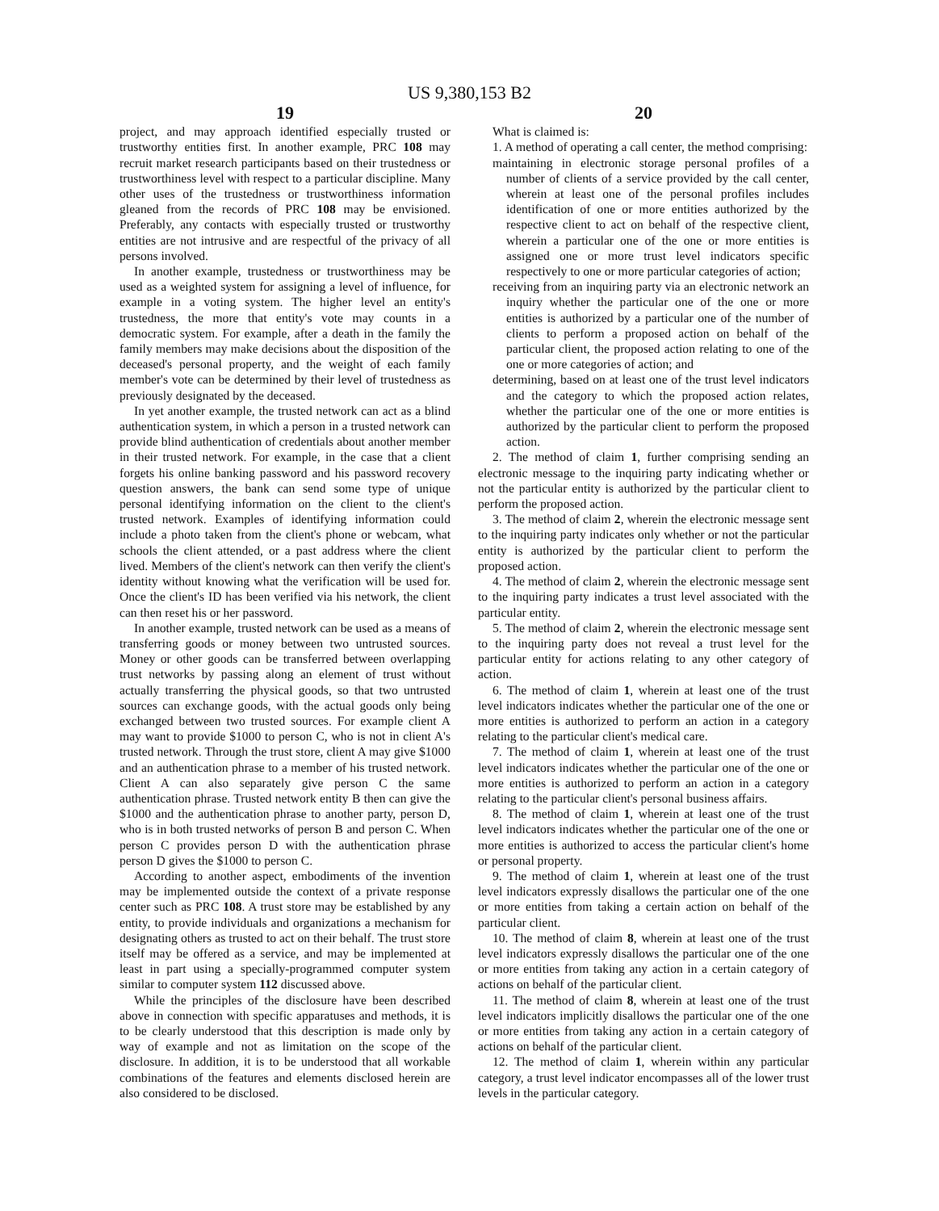US 9,380,153 B2
19
project, and may approach identified especially trusted or trustworthy entities first. In another example, PRC 108 may recruit market research participants based on their trustedness or trustworthiness level with respect to a particular discipline. Many other uses of the trustedness or trustworthiness information gleaned from the records of PRC 108 may be envisioned. Preferably, any contacts with especially trusted or trustworthy entities are not intrusive and are respectful of the privacy of all persons involved.
In another example, trustedness or trustworthiness may be used as a weighted system for assigning a level of influence, for example in a voting system. The higher level an entity's trustedness, the more that entity's vote may counts in a democratic system. For example, after a death in the family the family members may make decisions about the disposition of the deceased's personal property, and the weight of each family member's vote can be determined by their level of trustedness as previously designated by the deceased.
In yet another example, the trusted network can act as a blind authentication system, in which a person in a trusted network can provide blind authentication of credentials about another member in their trusted network. For example, in the case that a client forgets his online banking password and his password recovery question answers, the bank can send some type of unique personal identifying information on the client to the client's trusted network. Examples of identifying information could include a photo taken from the client's phone or webcam, what schools the client attended, or a past address where the client lived. Members of the client's network can then verify the client's identity without knowing what the verification will be used for. Once the client's ID has been verified via his network, the client can then reset his or her password.
In another example, trusted network can be used as a means of transferring goods or money between two untrusted sources. Money or other goods can be transferred between overlapping trust networks by passing along an element of trust without actually transferring the physical goods, so that two untrusted sources can exchange goods, with the actual goods only being exchanged between two trusted sources. For example client A may want to provide $1000 to person C, who is not in client A's trusted network. Through the trust store, client A may give $1000 and an authentication phrase to a member of his trusted network. Client A can also separately give person C the same authentication phrase. Trusted network entity B then can give the $1000 and the authentication phrase to another party, person D, who is in both trusted networks of person B and person C. When person C provides person D with the authentication phrase person D gives the $1000 to person C.
According to another aspect, embodiments of the invention may be implemented outside the context of a private response center such as PRC 108. A trust store may be established by any entity, to provide individuals and organizations a mechanism for designating others as trusted to act on their behalf. The trust store itself may be offered as a service, and may be implemented at least in part using a specially-programmed computer system similar to computer system 112 discussed above.
While the principles of the disclosure have been described above in connection with specific apparatuses and methods, it is to be clearly understood that this description is made only by way of example and not as limitation on the scope of the disclosure. In addition, it is to be understood that all workable combinations of the features and elements disclosed herein are also considered to be disclosed.
20
What is claimed is:
1. A method of operating a call center, the method comprising:
maintaining in electronic storage personal profiles of a number of clients of a service provided by the call center, wherein at least one of the personal profiles includes identification of one or more entities authorized by the respective client to act on behalf of the respective client, wherein a particular one of the one or more entities is assigned one or more trust level indicators specific respectively to one or more particular categories of action;
receiving from an inquiring party via an electronic network an inquiry whether the particular one of the one or more entities is authorized by a particular one of the number of clients to perform a proposed action on behalf of the particular client, the proposed action relating to one of the one or more categories of action; and
determining, based on at least one of the trust level indicators and the category to which the proposed action relates, whether the particular one of the one or more entities is authorized by the particular client to perform the proposed action.
2. The method of claim 1, further comprising sending an electronic message to the inquiring party indicating whether or not the particular entity is authorized by the particular client to perform the proposed action.
3. The method of claim 2, wherein the electronic message sent to the inquiring party indicates only whether or not the particular entity is authorized by the particular client to perform the proposed action.
4. The method of claim 2, wherein the electronic message sent to the inquiring party indicates a trust level associated with the particular entity.
5. The method of claim 2, wherein the electronic message sent to the inquiring party does not reveal a trust level for the particular entity for actions relating to any other category of action.
6. The method of claim 1, wherein at least one of the trust level indicators indicates whether the particular one of the one or more entities is authorized to perform an action in a category relating to the particular client's medical care.
7. The method of claim 1, wherein at least one of the trust level indicators indicates whether the particular one of the one or more entities is authorized to perform an action in a category relating to the particular client's personal business affairs.
8. The method of claim 1, wherein at least one of the trust level indicators indicates whether the particular one of the one or more entities is authorized to access the particular client's home or personal property.
9. The method of claim 1, wherein at least one of the trust level indicators expressly disallows the particular one of the one or more entities from taking a certain action on behalf of the particular client.
10. The method of claim 8, wherein at least one of the trust level indicators expressly disallows the particular one of the one or more entities from taking any action in a certain category of actions on behalf of the particular client.
11. The method of claim 8, wherein at least one of the trust level indicators implicitly disallows the particular one of the one or more entities from taking any action in a certain category of actions on behalf of the particular client.
12. The method of claim 1, wherein within any particular category, a trust level indicator encompasses all of the lower trust levels in the particular category.